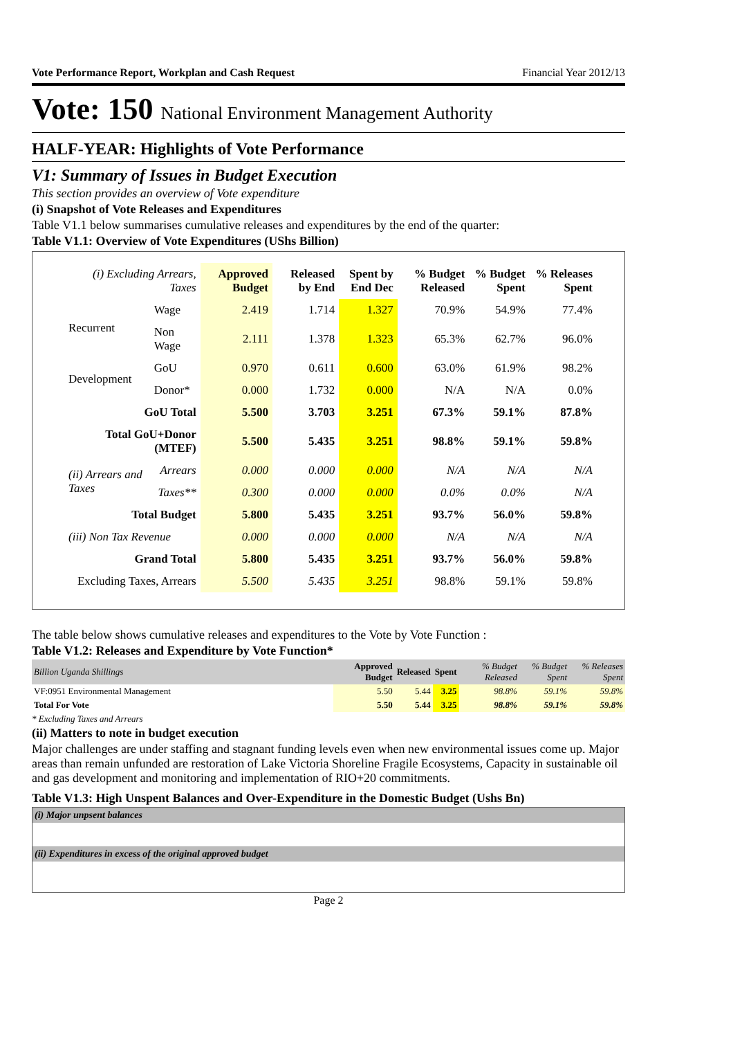Vote Performance Report, Workplan and Cash Request Financial Year 2012/13
Vote: 150 National Environment Management Authority
HALF-YEAR: Highlights of Vote Performance
V1: Summary of Issues in Budget Execution
This section provides an overview of Vote expenditure
(i) Snapshot of Vote Releases and Expenditures
Table V1.1 below summarises cumulative releases and expenditures by the end of the quarter:
Table V1.1: Overview of Vote Expenditures (UShs Billion)
| (i) Excluding Arrears, Taxes | | Approved Budget | Released by End | Spent by End Dec | % Budget Released | % Budget Spent | % Releases Spent |
| --- | --- | --- | --- | --- | --- | --- | --- |
| Recurrent | Wage | 2.419 | 1.714 | 1.327 | 70.9% | 54.9% | 77.4% |
| | Non Wage | 2.111 | 1.378 | 1.323 | 65.3% | 62.7% | 96.0% |
| Development | GoU | 0.970 | 0.611 | 0.600 | 63.0% | 61.9% | 98.2% |
| | Donor* | 0.000 | 1.732 | 0.000 | N/A | N/A | 0.0% |
| GoU Total | | 5.500 | 3.703 | 3.251 | 67.3% | 59.1% | 87.8% |
| Total GoU+Donor (MTEF) | | 5.500 | 5.435 | 3.251 | 98.8% | 59.1% | 59.8% |
| (ii) Arrears and Taxes | Arrears | 0.000 | 0.000 | 0.000 | N/A | N/A | N/A |
| | Taxes** | 0.300 | 0.000 | 0.000 | 0.0% | 0.0% | N/A |
| Total Budget | | 5.800 | 5.435 | 3.251 | 93.7% | 56.0% | 59.8% |
| (iii) Non Tax Revenue | | 0.000 | 0.000 | 0.000 | N/A | N/A | N/A |
| Grand Total | | 5.800 | 5.435 | 3.251 | 93.7% | 56.0% | 59.8% |
| Excluding Taxes, Arrears | | 5.500 | 5.435 | 3.251 | 98.8% | 59.1% | 59.8% |
The table below shows cumulative releases and expenditures to the Vote by Vote Function :
Table V1.2: Releases and Expenditure by Vote Function*
| Billion Uganda Shillings | Approved Budget | Released | Spent | % Budget Released | % Budget Spent | % Releases Spent |
| VF:0951 Environmental Management | 5.50 | 5.44 | 3.25 | 98.8% | 59.1% | 59.8% |
| Total For Vote | 5.50 | 5.44 | 3.25 | 98.8% | 59.1% | 59.8% |
* Excluding Taxes and Arrears
(ii) Matters to note in budget execution
Major challenges are under staffing and stagnant funding levels even when new environmental issues come up. Major areas than remain unfunded are restoration of Lake Victoria Shoreline Fragile Ecosystems, Capacity in sustainable oil and gas development and monitoring and implementation of RIO+20 commitments.
Table V1.3: High Unspent Balances and Over-Expenditure in the Domestic Budget (Ushs Bn)
(i) Major unpsent balances
(ii) Expenditures in excess of the original approved budget
Page 2